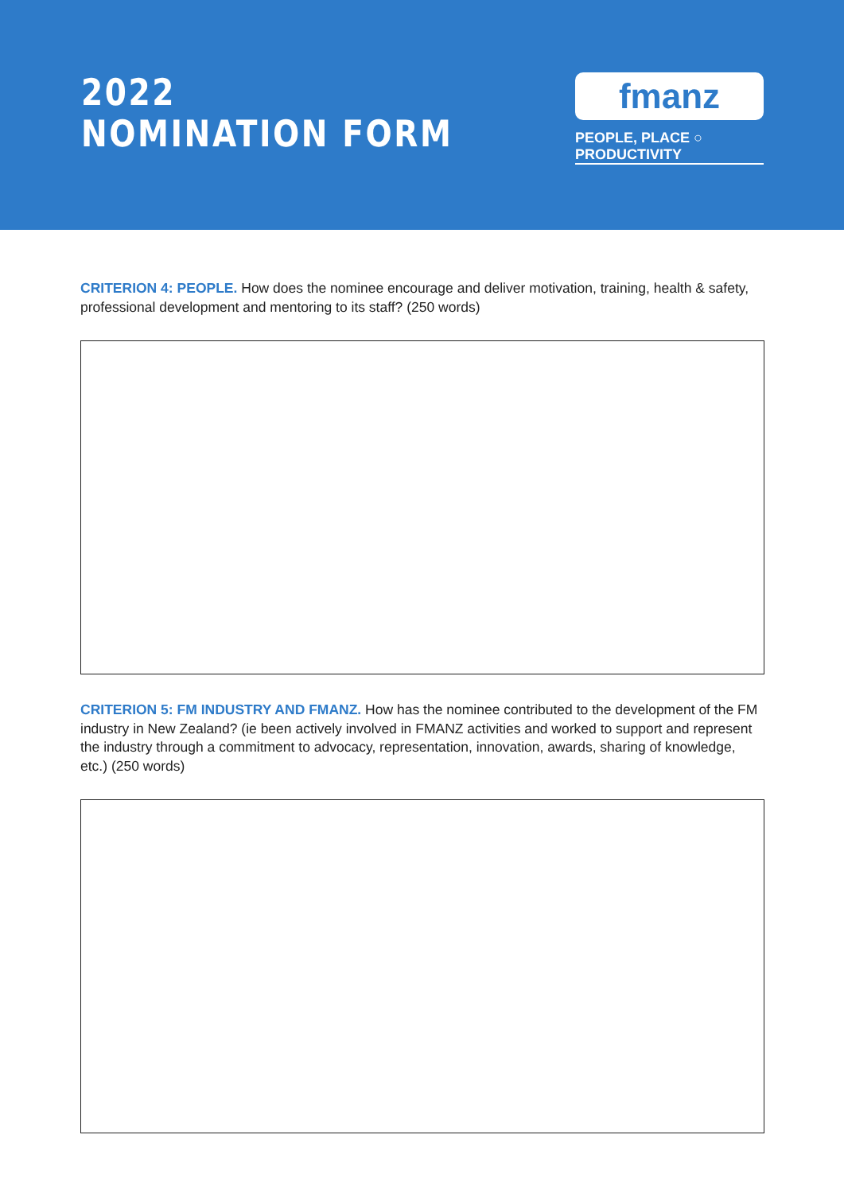2022
NOMINATION FORM
fmanz
PEOPLE, PLACE ○ PRODUCTIVITY
CRITERION 4: PEOPLE. How does the nominee encourage and deliver motivation, training, health & safety, professional development and mentoring to its staff? (250 words)
CRITERION 5: FM INDUSTRY AND FMANZ. How has the nominee contributed to the development of the FM industry in New Zealand? (ie been actively involved in FMANZ activities and worked to support and represent the industry through a commitment to advocacy, representation, innovation, awards, sharing of knowledge, etc.) (250 words)